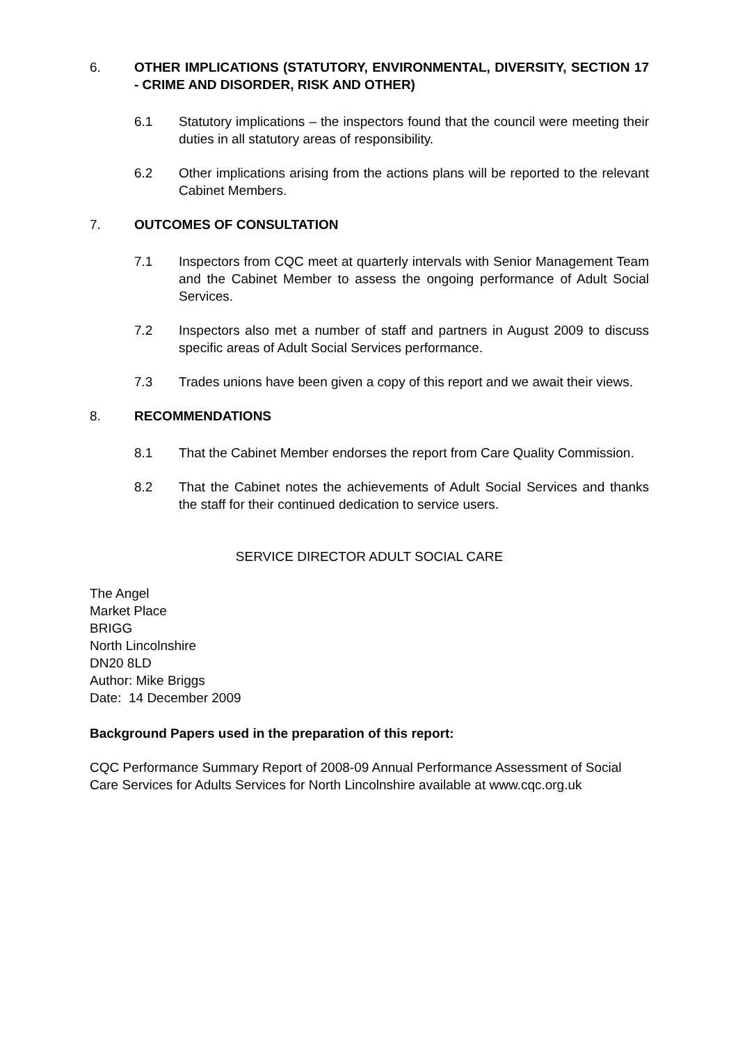6. OTHER IMPLICATIONS (STATUTORY, ENVIRONMENTAL, DIVERSITY, SECTION 17 - CRIME AND DISORDER, RISK AND OTHER)
6.1 Statutory implications – the inspectors found that the council were meeting their duties in all statutory areas of responsibility.
6.2 Other implications arising from the actions plans will be reported to the relevant Cabinet Members.
7. OUTCOMES OF CONSULTATION
7.1 Inspectors from CQC meet at quarterly intervals with Senior Management Team and the Cabinet Member to assess the ongoing performance of Adult Social Services.
7.2 Inspectors also met a number of staff and partners in August 2009 to discuss specific areas of Adult Social Services performance.
7.3 Trades unions have been given a copy of this report and we await their views.
8. RECOMMENDATIONS
8.1 That the Cabinet Member endorses the report from Care Quality Commission.
8.2 That the Cabinet notes the achievements of Adult Social Services and thanks the staff for their continued dedication to service users.
SERVICE DIRECTOR ADULT SOCIAL CARE
The Angel
Market Place
BRIGG
North Lincolnshire
DN20 8LD
Author: Mike Briggs
Date: 14 December 2009
Background Papers used in the preparation of this report:
CQC Performance Summary Report of 2008-09 Annual Performance Assessment of Social Care Services for Adults Services for North Lincolnshire available at www.cqc.org.uk